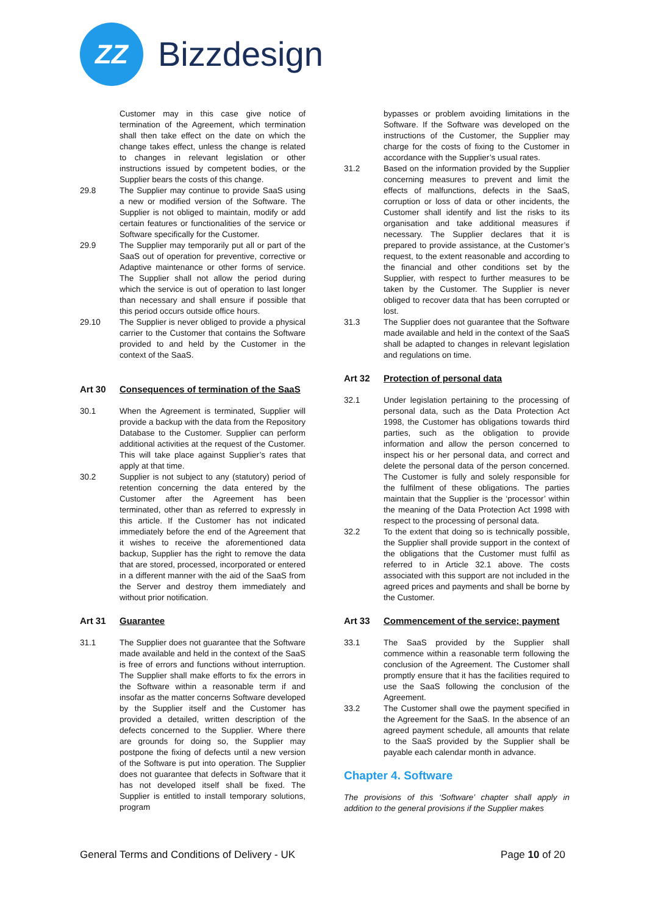ZZ
Bizzdesign
Customer may in this case give notice of termination of the Agreement, which termination shall then take effect on the date on which the change takes effect, unless the change is related to changes in relevant legislation or other instructions issued by competent bodies, or the Supplier bears the costs of this change.
29.8 The Supplier may continue to provide SaaS using a new or modified version of the Software. The Supplier is not obliged to maintain, modify or add certain features or functionalities of the service or Software specifically for the Customer.
29.9 The Supplier may temporarily put all or part of the SaaS out of operation for preventive, corrective or Adaptive maintenance or other forms of service. The Supplier shall not allow the period during which the service is out of operation to last longer than necessary and shall ensure if possible that this period occurs outside office hours.
29.10 The Supplier is never obliged to provide a physical carrier to the Customer that contains the Software provided to and held by the Customer in the context of the SaaS.
Art 30 Consequences of termination of the SaaS
30.1 When the Agreement is terminated, Supplier will provide a backup with the data from the Repository Database to the Customer. Supplier can perform additional activities at the request of the Customer. This will take place against Supplier’s rates that apply at that time.
30.2 Supplier is not subject to any (statutory) period of retention concerning the data entered by the Customer after the Agreement has been terminated, other than as referred to expressly in this article. If the Customer has not indicated immediately before the end of the Agreement that it wishes to receive the aforementioned data backup, Supplier has the right to remove the data that are stored, processed, incorporated or entered in a different manner with the aid of the SaaS from the Server and destroy them immediately and without prior notification.
Art 31 Guarantee
31.1 The Supplier does not guarantee that the Software made available and held in the context of the SaaS is free of errors and functions without interruption. The Supplier shall make efforts to fix the errors in the Software within a reasonable term if and insofar as the matter concerns Software developed by the Supplier itself and the Customer has provided a detailed, written description of the defects concerned to the Supplier. Where there are grounds for doing so, the Supplier may postpone the fixing of defects until a new version of the Software is put into operation. The Supplier does not guarantee that defects in Software that it has not developed itself shall be fixed. The Supplier is entitled to install temporary solutions, program
bypasses or problem avoiding limitations in the Software. If the Software was developed on the instructions of the Customer, the Supplier may charge for the costs of fixing to the Customer in accordance with the Supplier’s usual rates.
31.2 Based on the information provided by the Supplier concerning measures to prevent and limit the effects of malfunctions, defects in the SaaS, corruption or loss of data or other incidents, the Customer shall identify and list the risks to its organisation and take additional measures if necessary. The Supplier declares that it is prepared to provide assistance, at the Customer’s request, to the extent reasonable and according to the financial and other conditions set by the Supplier, with respect to further measures to be taken by the Customer. The Supplier is never obliged to recover data that has been corrupted or lost.
31.3 The Supplier does not guarantee that the Software made available and held in the context of the SaaS shall be adapted to changes in relevant legislation and regulations on time.
Art 32 Protection of personal data
32.1 Under legislation pertaining to the processing of personal data, such as the Data Protection Act 1998, the Customer has obligations towards third parties, such as the obligation to provide information and allow the person concerned to inspect his or her personal data, and correct and delete the personal data of the person concerned. The Customer is fully and solely responsible for the fulfilment of these obligations. The parties maintain that the Supplier is the ‘processor’ within the meaning of the Data Protection Act 1998 with respect to the processing of personal data.
32.2 To the extent that doing so is technically possible, the Supplier shall provide support in the context of the obligations that the Customer must fulfil as referred to in Article 32.1 above. The costs associated with this support are not included in the agreed prices and payments and shall be borne by the Customer.
Art 33 Commencement of the service; payment
33.1 The SaaS provided by the Supplier shall commence within a reasonable term following the conclusion of the Agreement. The Customer shall promptly ensure that it has the facilities required to use the SaaS following the conclusion of the Agreement.
33.2 The Customer shall owe the payment specified in the Agreement for the SaaS. In the absence of an agreed payment schedule, all amounts that relate to the SaaS provided by the Supplier shall be payable each calendar month in advance.
Chapter 4. Software
The provisions of this ‘Software’ chapter shall apply in addition to the general provisions if the Supplier makes
General Terms and Conditions of Delivery - UK
Page 10 of 20